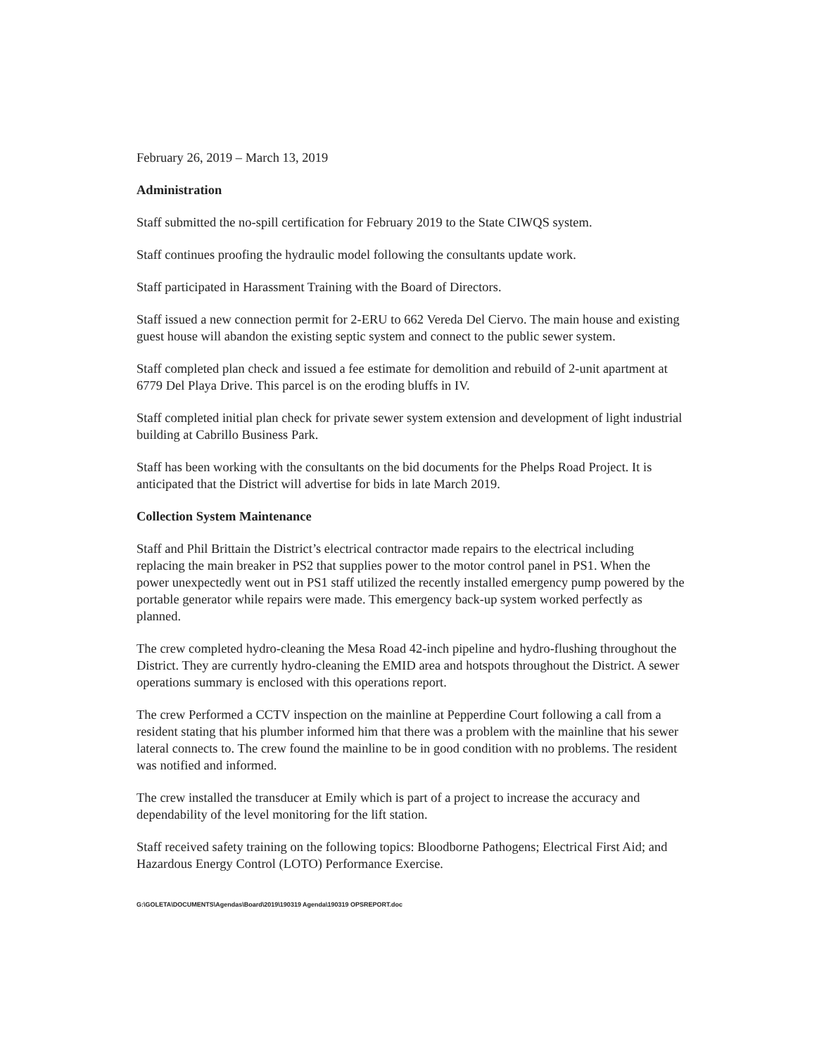February 26, 2019 – March 13, 2019
Administration
Staff submitted the no-spill certification for February 2019 to the State CIWQS system.
Staff continues proofing the hydraulic model following the consultants update work.
Staff participated in Harassment Training with the Board of Directors.
Staff issued a new connection permit for 2-ERU to 662 Vereda Del Ciervo. The main house and existing guest house will abandon the existing septic system and connect to the public sewer system.
Staff completed plan check and issued a fee estimate for demolition and rebuild of 2-unit apartment at 6779 Del Playa Drive. This parcel is on the eroding bluffs in IV.
Staff completed initial plan check for private sewer system extension and development of light industrial building at Cabrillo Business Park.
Staff has been working with the consultants on the bid documents for the Phelps Road Project. It is anticipated that the District will advertise for bids in late March 2019.
Collection System Maintenance
Staff and Phil Brittain the District’s electrical contractor made repairs to the electrical including replacing the main breaker in PS2 that supplies power to the motor control panel in PS1. When the power unexpectedly went out in PS1 staff utilized the recently installed emergency pump powered by the portable generator while repairs were made. This emergency back-up system worked perfectly as planned.
The crew completed hydro-cleaning the Mesa Road 42-inch pipeline and hydro-flushing throughout the District. They are currently hydro-cleaning the EMID area and hotspots throughout the District. A sewer operations summary is enclosed with this operations report.
The crew Performed a CCTV inspection on the mainline at Pepperdine Court following a call from a resident stating that his plumber informed him that there was a problem with the mainline that his sewer lateral connects to. The crew found the mainline to be in good condition with no problems. The resident was notified and informed.
The crew installed the transducer at Emily which is part of a project to increase the accuracy and dependability of the level monitoring for the lift station.
Staff received safety training on the following topics: Bloodborne Pathogens; Electrical First Aid; and Hazardous Energy Control (LOTO) Performance Exercise.
G:\GOLETA\DOCUMENTS\Agendas\Board\2019\190319 Agenda\190319 OPSREPORT.doc